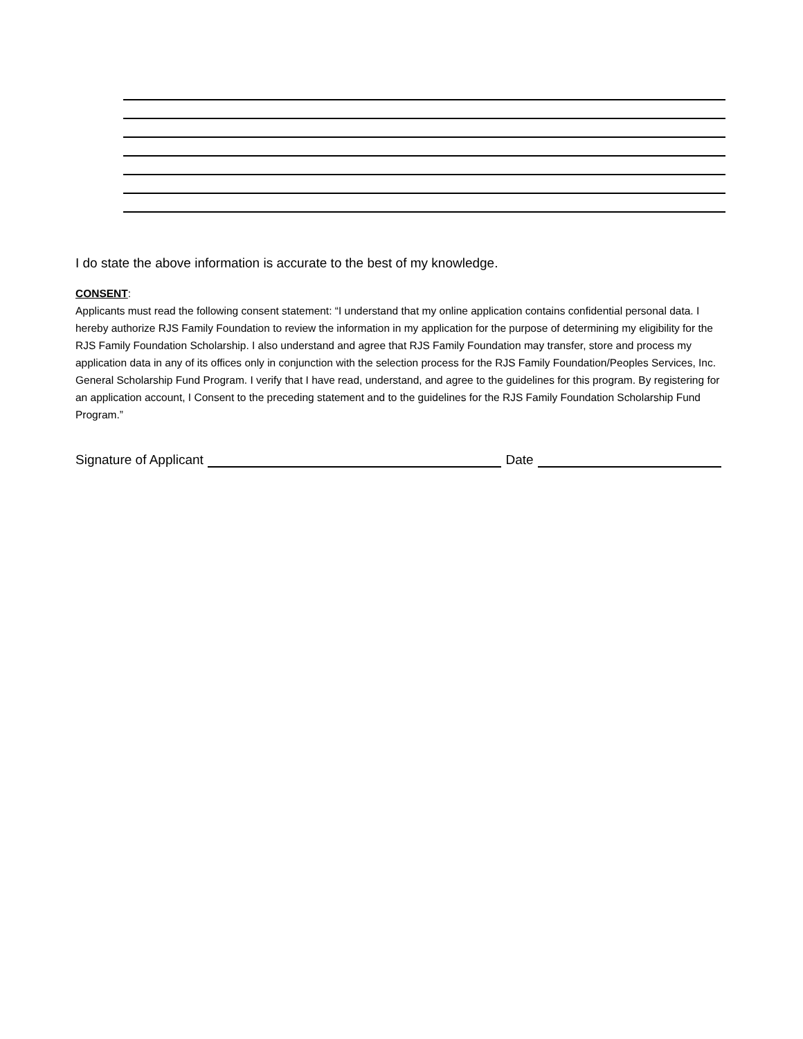I do state the above information is accurate to the best of my knowledge.
CONSENT:
Applicants must read the following consent statement: “I understand that my online application contains confidential personal data. I hereby authorize RJS Family Foundation to review the information in my application for the purpose of determining my eligibility for the RJS Family Foundation Scholarship. I also understand and agree that RJS Family Foundation may transfer, store and process my application data in any of its offices only in conjunction with the selection process for the RJS Family Foundation/Peoples Services, Inc. General Scholarship Fund Program. I verify that I have read, understand, and agree to the guidelines for this program. By registering for an application account, I Consent to the preceding statement and to the guidelines for the RJS Family Foundation Scholarship Fund Program.”
Signature of Applicant Date